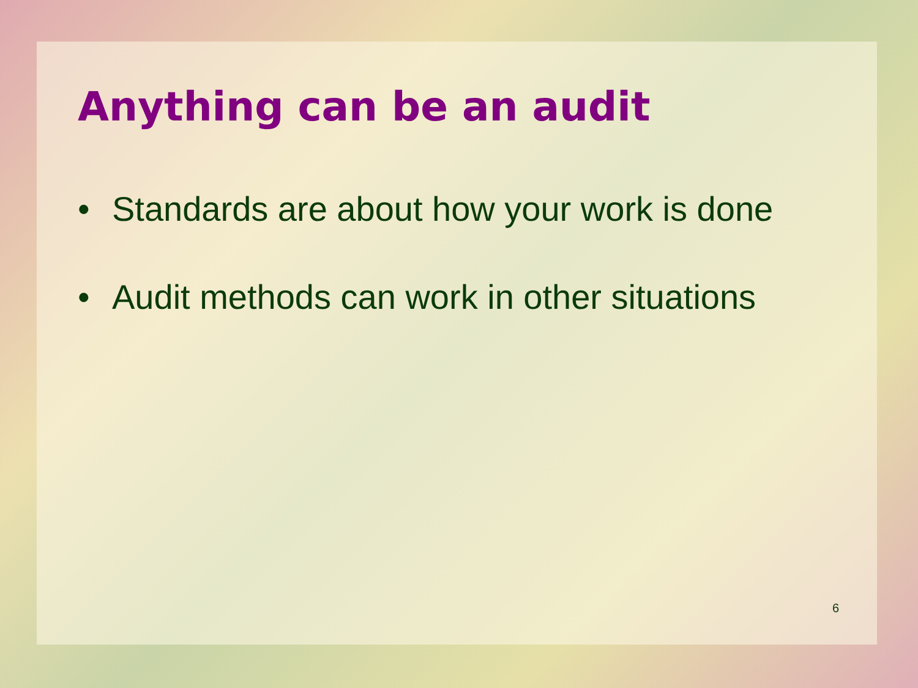Anything can be an audit
• Standards are about how your work is done
• Audit methods can work in other situations
6